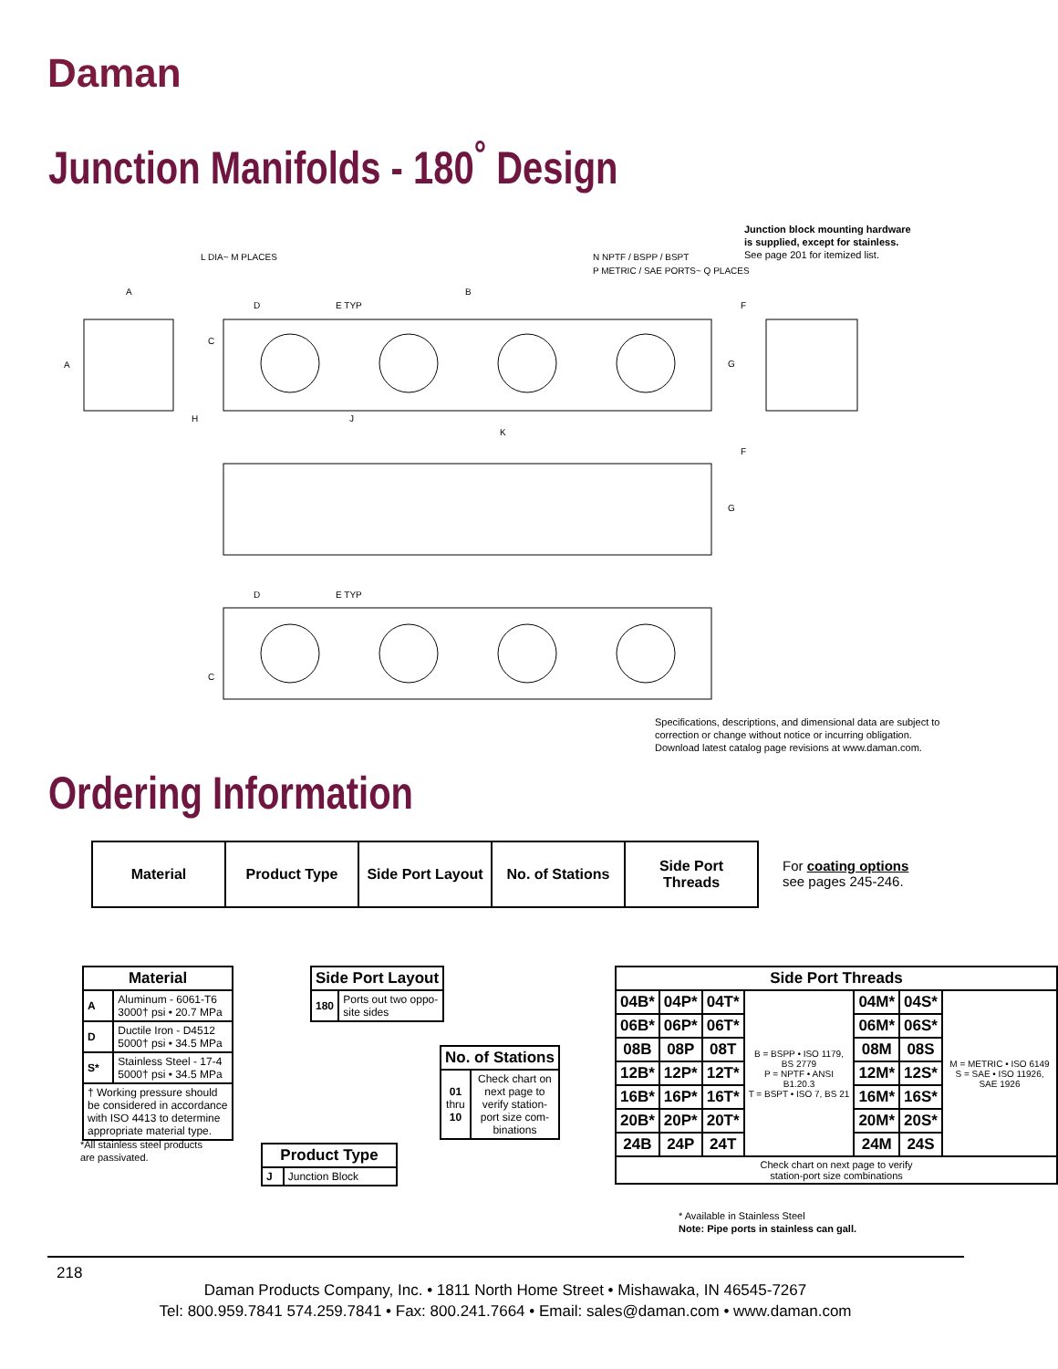Daman
Junction Manifolds - 180<sup>°</sup> Design
Junction block mounting hardware
is supplied, except for stainless.
See page 201 for itemized list.
L DIA~ M PLACES
N NPTF / BSPP / BSPT
P METRIC / SAE PORTS~ Q PLACES
A
B
D
E TYP
F
A
C
G
H
J
K
F
G
D
E TYP
C
Specifications, descriptions, and dimensional data are subject to
correction or change without notice or incurring obligation.
Download latest catalog page revisions at www.daman.com.
Ordering Information
| Material | Product Type | Side Port Layout | No. of Stations | Side Port Threads |
For coating options
see pages 245-246.
| Material | |
| --- | --- |
| A | Aluminum - 6061-T6 3000† psi • 20.7 MPa |
| D | Ductile Iron - D4512 5000† psi • 34.5 MPa |
| S* | Stainless Steel - 17-4 5000† psi • 34.5 MPa |
| † Working pressure should be considered in accordance with ISO 4413 to determine appropriate material type. | |
*All stainless steel products
are passivated.
| Side Port Layout | |
| --- | --- |
| 180 | Ports out two oppo- site sides |
| No. of Stations | |
| --- | --- |
| 01 thru 10 | Check chart on next page to verify station- port size com- binations |
| Product Type | |
| --- | --- |
| J | Junction Block |
| Side Port Threads | | | | | | |
| --- | --- | --- | --- | --- | --- | --- |
| 04B* | 04P* | 04T* | B = BSPP • ISO 1179, BS 2779 P = NPTF • ANSI B1.20.3 T = BSPT • ISO 7, BS 21 | 04M* | 04S* | M = METRIC • ISO 6149 S = SAE • ISO 11926, SAE 1926 |
| 06B* | 06P* | 06T* | | 06M* | 06S* | |
| 08B | 08P | 08T | | 08M | 08S | |
| 12B* | 12P* | 12T* | | 12M* | 12S* | |
| 16B* | 16P* | 16T* | | 16M* | 16S* | |
| 20B* | 20P* | 20T* | | 20M* | 20S* | |
| 24B | 24P | 24T | | 24M | 24S | |
| Check chart on next page to verify station-port size combinations | | | | | | |
* Available in Stainless Steel
Note: Pipe ports in stainless can gall.
218
Daman Products Company, Inc. • 1811 North Home Street • Mishawaka, IN 46545-7267
Tel: 800.959.7841 574.259.7841 • Fax: 800.241.7664 • Email: sales@daman.com • www.daman.com